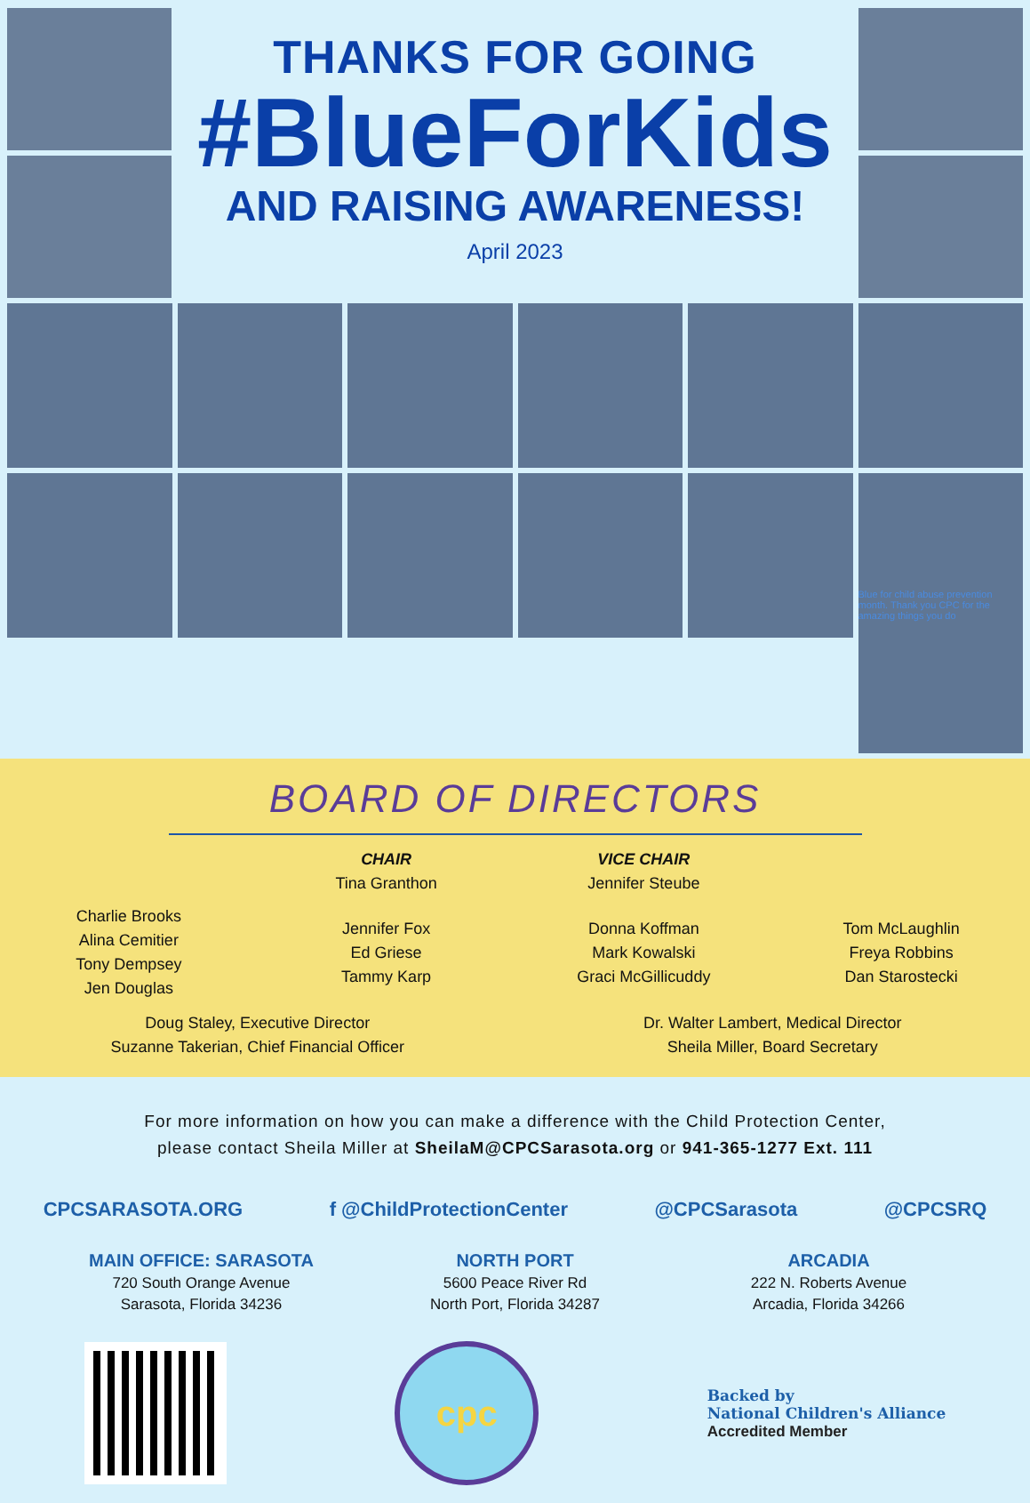THANKS FOR GOING
#BlueForKids
AND RAISING AWARENESS!
April 2023
Blue for child abuse prevention month. Thank you CPC for the amazing things you do
BOARD OF DIRECTORS
CHAIR
Tina Granthon
VICE CHAIR
Jennifer Steube
Charlie Brooks
Alina Cemitier
Tony Dempsey
Jen Douglas
Jennifer Fox
Ed Griese
Tammy Karp
Donna Koffman
Mark Kowalski
Graci McGillicuddy
Tom McLaughlin
Freya Robbins
Dan Starostecki
Doug Staley, Executive Director
Suzanne Takerian, Chief Financial Officer
Dr. Walter Lambert, Medical Director
Sheila Miller, Board Secretary
For more information on how you can make a difference with the Child Protection Center,
please contact Sheila Miller at SheilaM@CPCSarasota.org or 941-365-1277 Ext. 111
CPCSARASOTA.ORG f @ChildProtectionCenter @CPCSarasota @CPCSRQ
MAIN OFFICE: SARASOTA
720 South Orange Avenue
Sarasota, Florida 34236
NORTH PORT
5600 Peace River Rd
North Port, Florida 34287
ARCADIA
222 N. Roberts Avenue
Arcadia, Florida 34266
cpc
Backed by
National Children's Alliance
Accredited Member